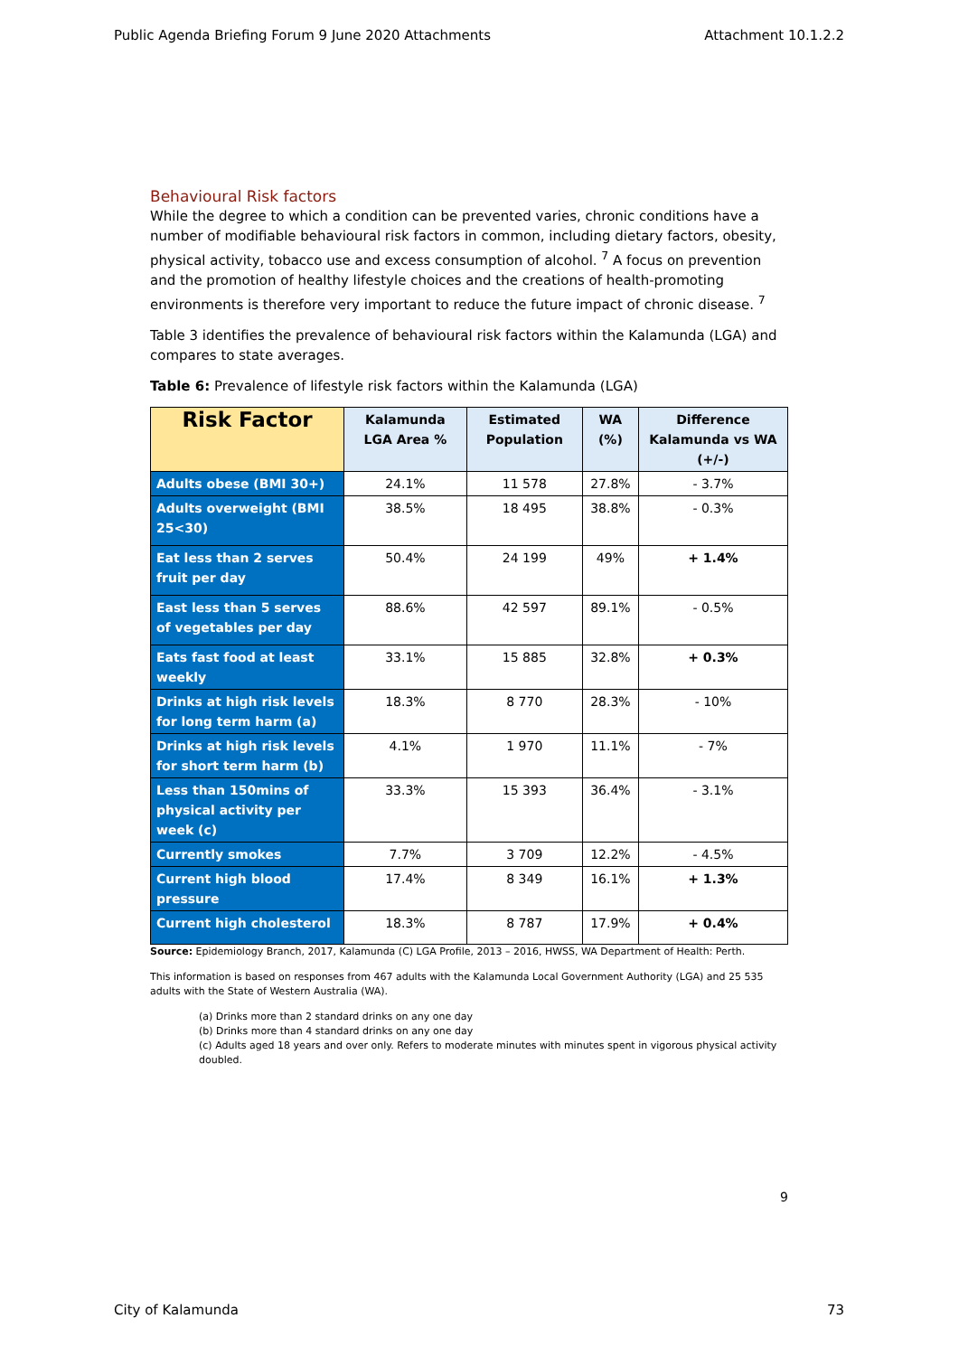Public Agenda Briefing Forum 9 June 2020 Attachments Attachment 10.1.2.2
Behavioural Risk factors
While the degree to which a condition can be prevented varies, chronic conditions have a number of modifiable behavioural risk factors in common, including dietary factors, obesity, physical activity, tobacco use and excess consumption of alcohol. <sup>7</sup> A focus on prevention and the promotion of healthy lifestyle choices and the creations of health-promoting environments is therefore very important to reduce the future impact of chronic disease. <sup>7</sup>
Table 3 identifies the prevalence of behavioural risk factors within the Kalamunda (LGA) and compares to state averages.
Table 6: Prevalence of lifestyle risk factors within the Kalamunda (LGA)
| Risk Factor | Kalamunda LGA Area % | Estimated Population | WA (%) | Difference Kalamunda vs WA (+/-) |
| --- | --- | --- | --- | --- |
| Adults obese (BMI 30+) | 24.1% | 11 578 | 27.8% | - 3.7% |
| Adults overweight (BMI 25<30) | 38.5% | 18 495 | 38.8% | - 0.3% |
| Eat less than 2 serves fruit per day | 50.4% | 24 199 | 49% | + 1.4% |
| East less than 5 serves of vegetables per day | 88.6% | 42 597 | 89.1% | - 0.5% |
| Eats fast food at least weekly | 33.1% | 15 885 | 32.8% | + 0.3% |
| Drinks at high risk levels for long term harm (a) | 18.3% | 8 770 | 28.3% | - 10% |
| Drinks at high risk levels for short term harm (b) | 4.1% | 1 970 | 11.1% | - 7% |
| Less than 150mins of physical activity per week (c) | 33.3% | 15 393 | 36.4% | - 3.1% |
| Currently smokes | 7.7% | 3 709 | 12.2% | - 4.5% |
| Current high blood pressure | 17.4% | 8 349 | 16.1% | + 1.3% |
| Current high cholesterol | 18.3% | 8 787 | 17.9% | + 0.4% |
Source: Epidemiology Branch, 2017, Kalamunda (C) LGA Profile, 2013 – 2016, HWSS, WA Department of Health: Perth.
This information is based on responses from 467 adults with the Kalamunda Local Government Authority (LGA) and 25 535 adults with the State of Western Australia (WA).
(a) Drinks more than 2 standard drinks on any one day
(b) Drinks more than 4 standard drinks on any one day
(c) Adults aged 18 years and over only. Refers to moderate minutes with minutes spent in vigorous physical activity doubled.
9
City of Kalamunda 73